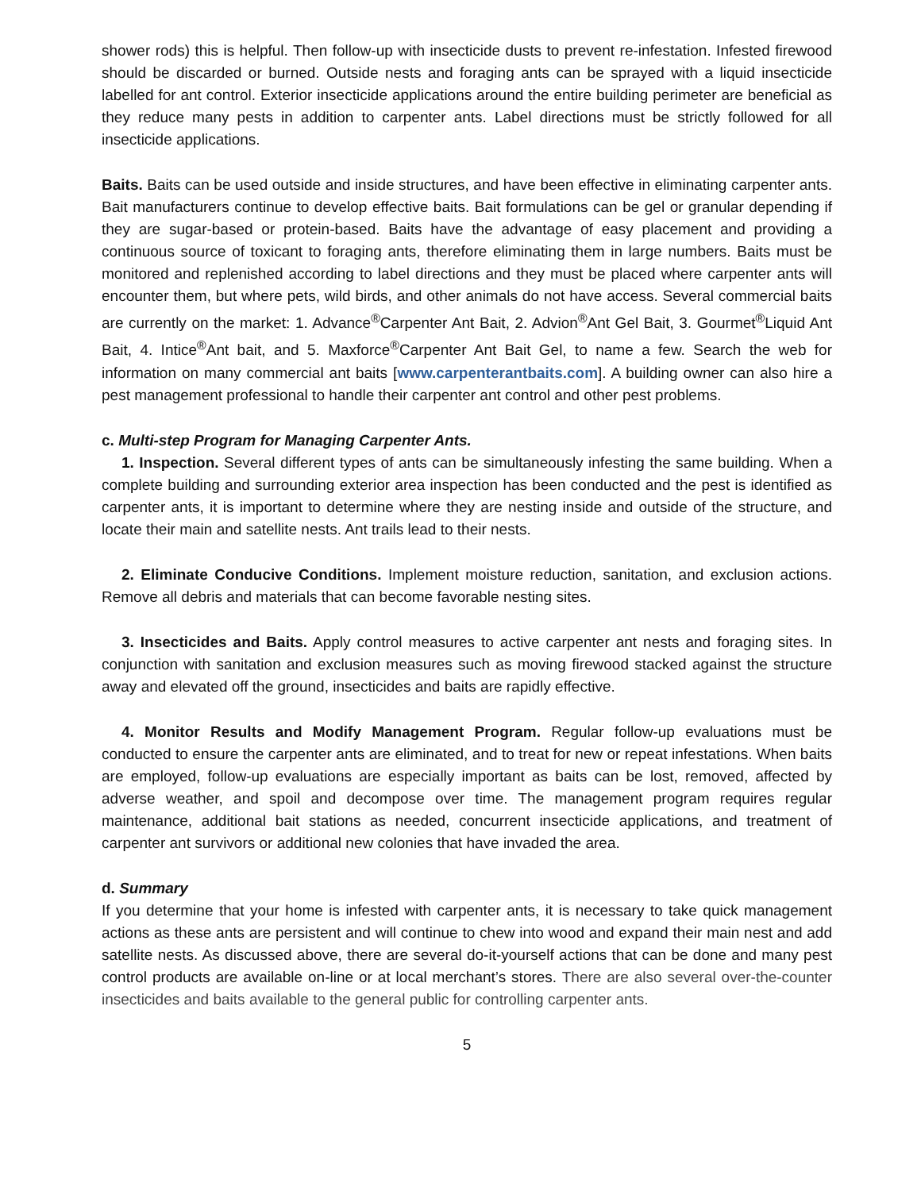shower rods) this is helpful. Then follow-up with insecticide dusts to prevent re-infestation. Infested firewood should be discarded or burned. Outside nests and foraging ants can be sprayed with a liquid insecticide labelled for ant control. Exterior insecticide applications around the entire building perimeter are beneficial as they reduce many pests in addition to carpenter ants. Label directions must be strictly followed for all insecticide applications.
Baits. Baits can be used outside and inside structures, and have been effective in eliminating carpenter ants. Bait manufacturers continue to develop effective baits. Bait formulations can be gel or granular depending if they are sugar-based or protein-based. Baits have the advantage of easy placement and providing a continuous source of toxicant to foraging ants, therefore eliminating them in large numbers. Baits must be monitored and replenished according to label directions and they must be placed where carpenter ants will encounter them, but where pets, wild birds, and other animals do not have access. Several commercial baits are currently on the market: 1. Advance<sup>®</sup>Carpenter Ant Bait, 2. Advion<sup>®</sup>Ant Gel Bait, 3. Gourmet<sup>®</sup>Liquid Ant Bait, 4. Intice<sup>®</sup>Ant bait, and 5. Maxforce<sup>®</sup>Carpenter Ant Bait Gel, to name a few. Search the web for information on many commercial ant baits [www.carpenterantbaits.com]. A building owner can also hire a pest management professional to handle their carpenter ant control and other pest problems.
c. Multi-step Program for Managing Carpenter Ants.
1. Inspection. Several different types of ants can be simultaneously infesting the same building. When a complete building and surrounding exterior area inspection has been conducted and the pest is identified as carpenter ants, it is important to determine where they are nesting inside and outside of the structure, and locate their main and satellite nests. Ant trails lead to their nests.
2. Eliminate Conducive Conditions. Implement moisture reduction, sanitation, and exclusion actions. Remove all debris and materials that can become favorable nesting sites.
3. Insecticides and Baits. Apply control measures to active carpenter ant nests and foraging sites. In conjunction with sanitation and exclusion measures such as moving firewood stacked against the structure away and elevated off the ground, insecticides and baits are rapidly effective.
4. Monitor Results and Modify Management Program. Regular follow-up evaluations must be conducted to ensure the carpenter ants are eliminated, and to treat for new or repeat infestations. When baits are employed, follow-up evaluations are especially important as baits can be lost, removed, affected by adverse weather, and spoil and decompose over time. The management program requires regular maintenance, additional bait stations as needed, concurrent insecticide applications, and treatment of carpenter ant survivors or additional new colonies that have invaded the area.
d. Summary
If you determine that your home is infested with carpenter ants, it is necessary to take quick management actions as these ants are persistent and will continue to chew into wood and expand their main nest and add satellite nests. As discussed above, there are several do-it-yourself actions that can be done and many pest control products are available on-line or at local merchant’s stores. There are also several over-the-counter insecticides and baits available to the general public for controlling carpenter ants.
5